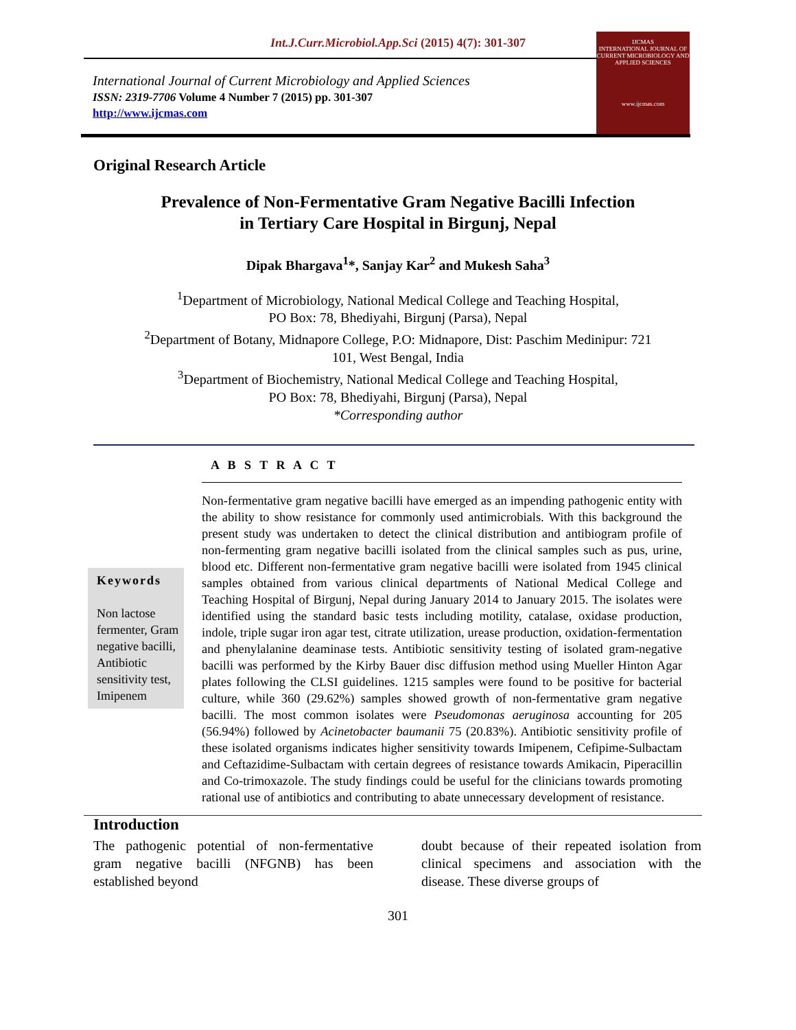Int.J.Curr.Microbiol.App.Sci (2015) 4(7): 301-307
IJCMAS
INTERNATIONAL JOURNAL OF CURRENT MICROBIOLOGY AND APPLIED SCIENCES
www.ijcmas.com
International Journal of Current Microbiology and Applied Sciences
ISSN: 2319-7706 Volume 4 Number 7 (2015) pp. 301-307
http://www.ijcmas.com
Original Research Article
Prevalence of Non-Fermentative Gram Negative Bacilli Infection
in Tertiary Care Hospital in Birgunj, Nepal
Dipak Bhargava<sup>1</sup>*, Sanjay Kar<sup>2</sup> and Mukesh Saha<sup>3</sup>
<sup>1</sup> Department of Microbiology, National Medical College and Teaching Hospital,
PO Box: 78, Bhediyahi, Birgunj (Parsa), Nepal
<sup>2</sup> Department of Botany, Midnapore College, P.O: Midnapore, Dist: Paschim Medinipur: 721
101, West Bengal, India
<sup>3</sup> Department of Biochemistry, National Medical College and Teaching Hospital,
PO Box: 78, Bhediyahi, Birgunj (Parsa), Nepal
*Corresponding author
A B S T R A C T
Keywords
Non lactose fermenter, Gram negative bacilli, Antibiotic sensitivity test, Imipenem
Non-fermentative gram negative bacilli have emerged as an impending pathogenic entity with the ability to show resistance for commonly used antimicrobials. With this background the present study was undertaken to detect the clinical distribution and antibiogram profile of non-fermenting gram negative bacilli isolated from the clinical samples such as pus, urine, blood etc. Different non-fermentative gram negative bacilli were isolated from 1945 clinical samples obtained from various clinical departments of National Medical College and Teaching Hospital of Birgunj, Nepal during January 2014 to January 2015. The isolates were identified using the standard basic tests including motility, catalase, oxidase production, indole, triple sugar iron agar test, citrate utilization, urease production, oxidation-fermentation and phenylalanine deaminase tests. Antibiotic sensitivity testing of isolated gram-negative bacilli was performed by the Kirby Bauer disc diffusion method using Mueller Hinton Agar plates following the CLSI guidelines. 1215 samples were found to be positive for bacterial culture, while 360 (29.62%) samples showed growth of non-fermentative gram negative bacilli. The most common isolates were Pseudomonas aeruginosa accounting for 205 (56.94%) followed by Acinetobacter baumanii 75 (20.83%). Antibiotic sensitivity profile of these isolated organisms indicates higher sensitivity towards Imipenem, Cefipime-Sulbactam and Ceftazidime-Sulbactam with certain degrees of resistance towards Amikacin, Piperacillin and Co-trimoxazole. The study findings could be useful for the clinicians towards promoting rational use of antibiotics and contributing to abate unnecessary development of resistance.
Introduction
The pathogenic potential of non-fermentative gram negative bacilli (NFGNB) has been established beyond
doubt because of their repeated isolation from clinical specimens and association with the disease. These diverse groups of
301